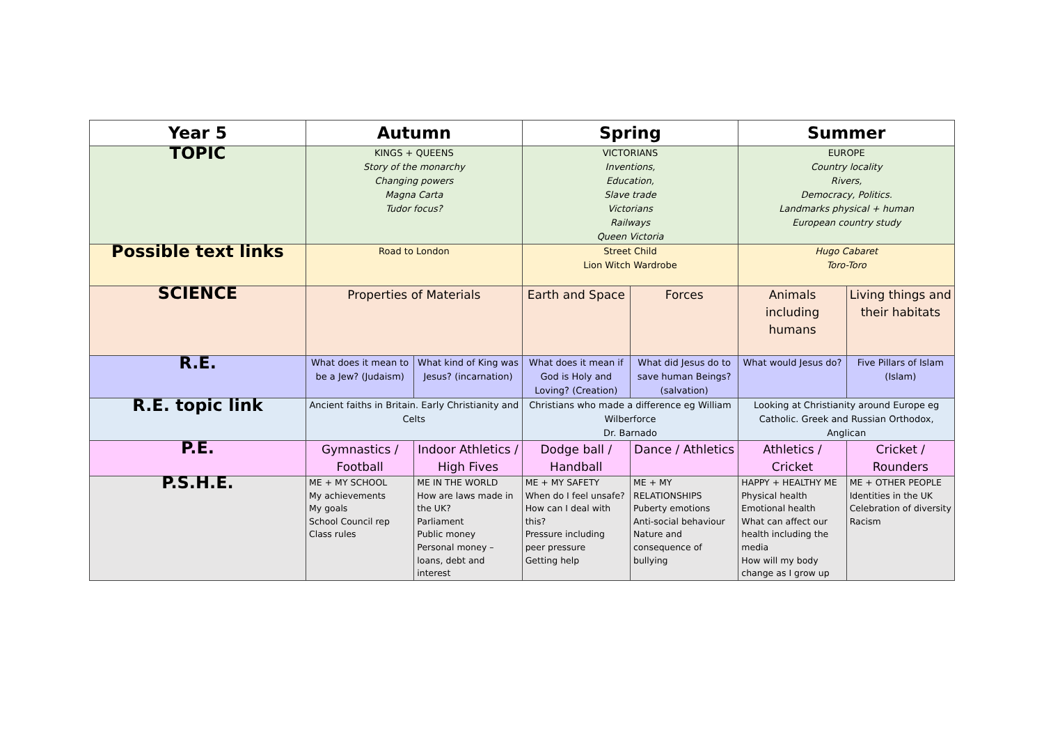| Year 5 | Autumn | | Spring | | Summer | |
| --- | --- | --- | --- | --- | --- | --- |
| TOPIC | KINGS + QUEENS Story of the monarchy Changing powers Magna Carta Tudor focus? | | VICTORIANS Inventions, Education, Slave trade Victorians Railways Queen Victoria | | EUROPE Country locality Rivers, Democracy, Politics. Landmarks physical + human European country study | |
| Possible text links | Road to London | | Street Child Lion Witch Wardrobe | | Hugo Cabaret Toro-Toro | |
| SCIENCE | Properties of Materials | | Earth and Space | Forces | Animals including humans | Living things and their habitats |
| R.E. | What does it mean to be a Jew? (Judaism) | What kind of King was Jesus? (incarnation) | What does it mean if God is Holy and Loving? (Creation) | What did Jesus do to save human Beings? (salvation) | What would Jesus do? | Five Pillars of Islam (Islam) |
| R.E. topic link | Ancient faiths in Britain. Early Christianity and Celts | | Christians who made a difference eg William Wilberforce Dr. Barnado | | Looking at Christianity around Europe eg Catholic. Greek and Russian Orthodox, Anglican | |
| P.E. | Gymnastics / Football | Indoor Athletics / High Fives | Dodge ball / Handball | Dance / Athletics | Athletics / Cricket | Cricket / Rounders |
| P.S.H.E. | ME + MY SCHOOL My achievements My goals School Council rep Class rules | ME IN THE WORLD How are laws made in the UK? Parliament Public money Personal money – loans, debt and interest | ME + MY SAFETY When do I feel unsafe? How can I deal with this? Pressure including peer pressure Getting help | ME + MY RELATIONSHIPS Puberty emotions Anti-social behaviour Nature and consequence of bullying | HAPPY + HEALTHY ME Physical health Emotional health What can affect our health including the media How will my body change as I grow up | ME + OTHER PEOPLE Identities in the UK Celebration of diversity Racism |